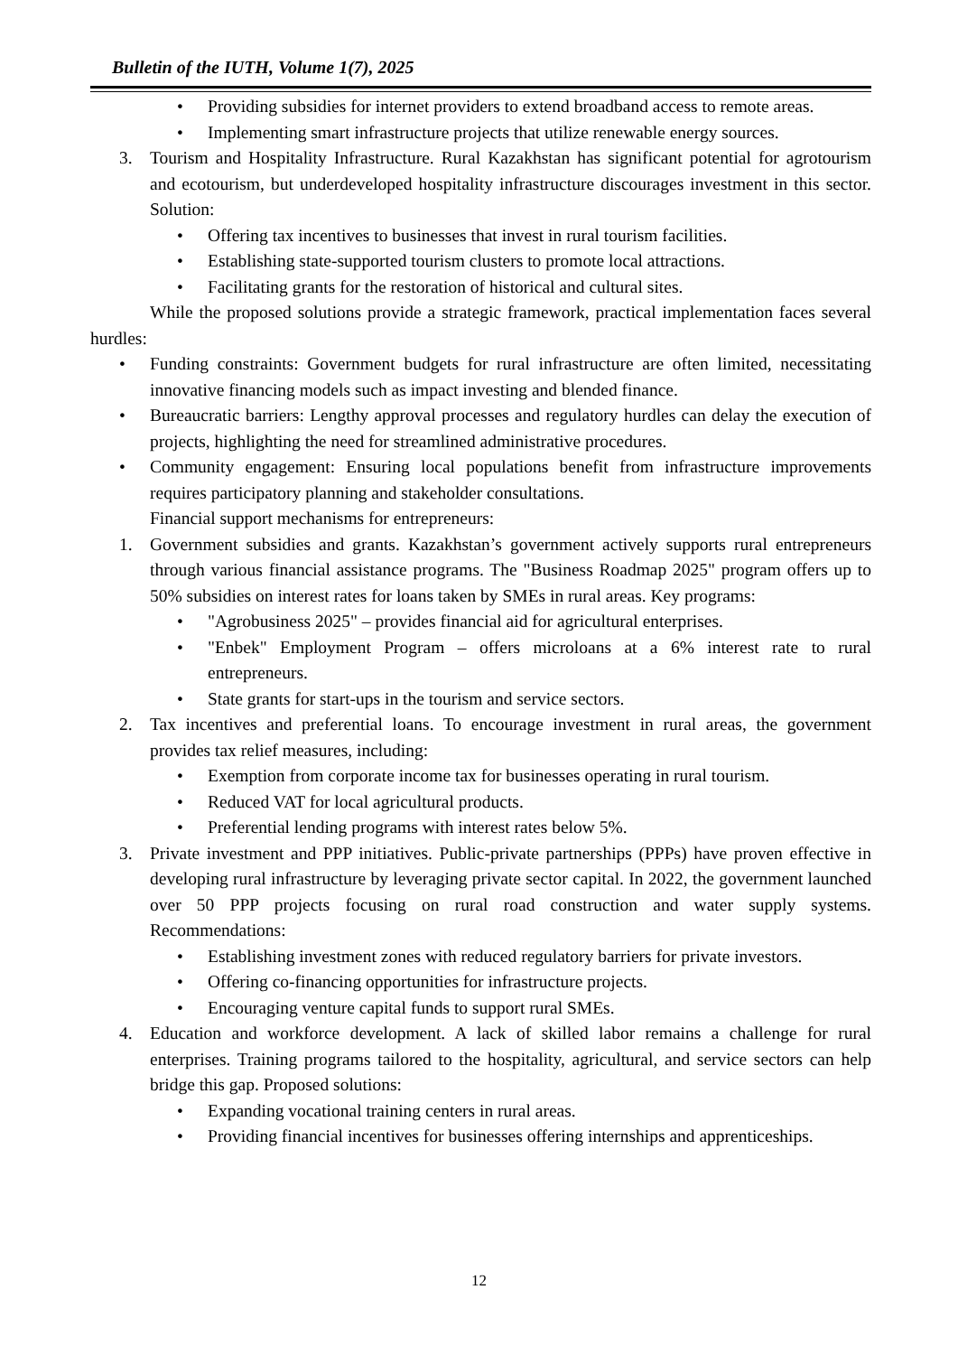Bulletin of the IUTH, Volume 1(7), 2025
• Providing subsidies for internet providers to extend broadband access to remote areas.
• Implementing smart infrastructure projects that utilize renewable energy sources.
3. Tourism and Hospitality Infrastructure. Rural Kazakhstan has significant potential for agrotourism and ecotourism, but underdeveloped hospitality infrastructure discourages investment in this sector. Solution:
• Offering tax incentives to businesses that invest in rural tourism facilities.
• Establishing state-supported tourism clusters to promote local attractions.
• Facilitating grants for the restoration of historical and cultural sites.
While the proposed solutions provide a strategic framework, practical implementation faces several hurdles:
• Funding constraints: Government budgets for rural infrastructure are often limited, necessitating innovative financing models such as impact investing and blended finance.
• Bureaucratic barriers: Lengthy approval processes and regulatory hurdles can delay the execution of projects, highlighting the need for streamlined administrative procedures.
• Community engagement: Ensuring local populations benefit from infrastructure improvements requires participatory planning and stakeholder consultations.
Financial support mechanisms for entrepreneurs:
1. Government subsidies and grants. Kazakhstan’s government actively supports rural entrepreneurs through various financial assistance programs. The "Business Roadmap 2025" program offers up to 50% subsidies on interest rates for loans taken by SMEs in rural areas. Key programs:
• "Agrobusiness 2025" – provides financial aid for agricultural enterprises.
• "Enbek" Employment Program – offers microloans at a 6% interest rate to rural entrepreneurs.
• State grants for start-ups in the tourism and service sectors.
2. Tax incentives and preferential loans. To encourage investment in rural areas, the government provides tax relief measures, including:
• Exemption from corporate income tax for businesses operating in rural tourism.
• Reduced VAT for local agricultural products.
• Preferential lending programs with interest rates below 5%.
3. Private investment and PPP initiatives. Public-private partnerships (PPPs) have proven effective in developing rural infrastructure by leveraging private sector capital. In 2022, the government launched over 50 PPP projects focusing on rural road construction and water supply systems. Recommendations:
• Establishing investment zones with reduced regulatory barriers for private investors.
• Offering co-financing opportunities for infrastructure projects.
• Encouraging venture capital funds to support rural SMEs.
4. Education and workforce development. A lack of skilled labor remains a challenge for rural enterprises. Training programs tailored to the hospitality, agricultural, and service sectors can help bridge this gap. Proposed solutions:
• Expanding vocational training centers in rural areas.
• Providing financial incentives for businesses offering internships and apprenticeships.
12